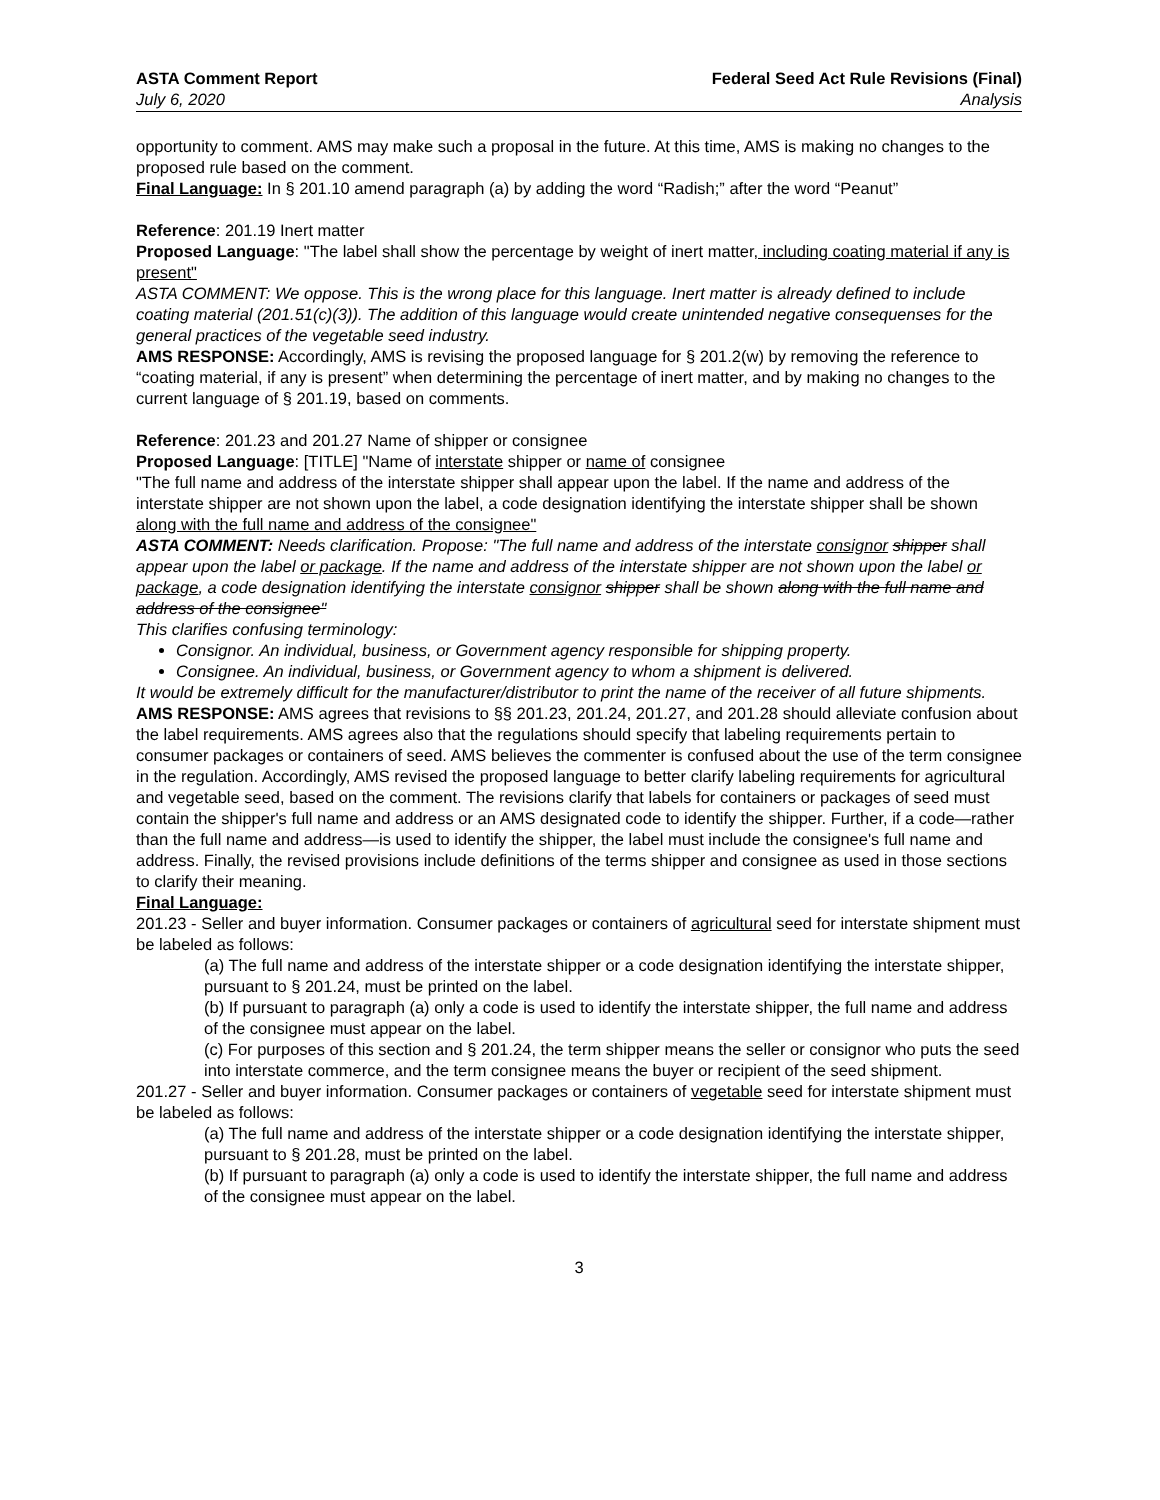ASTA Comment Report
July 6, 2020
Federal Seed Act Rule Revisions (Final)
Analysis
opportunity to comment. AMS may make such a proposal in the future. At this time, AMS is making no changes to the proposed rule based on the comment.
Final Language: In § 201.10 amend paragraph (a) by adding the word “Radish;” after the word “Peanut”
Reference: 201.19 Inert matter
Proposed Language: "The label shall show the percentage by weight of inert matter, including coating material if any is present"
ASTA COMMENT: We oppose. This is the wrong place for this language. Inert matter is already defined to include coating material (201.51(c)(3)). The addition of this language would create unintended negative consequenses for the general practices of the vegetable seed industry.
AMS RESPONSE: Accordingly, AMS is revising the proposed language for § 201.2(w) by removing the reference to “coating material, if any is present” when determining the percentage of inert matter, and by making no changes to the current language of § 201.19, based on comments.
Reference: 201.23 and 201.27 Name of shipper or consignee
Proposed Language: [TITLE] "Name of interstate shipper or name of consignee
"The full name and address of the interstate shipper shall appear upon the label. If the name and address of the interstate shipper are not shown upon the label, a code designation identifying the interstate shipper shall be shown along with the full name and address of the consignee"
ASTA COMMENT: Needs clarification. Propose: "The full name and address of the interstate consignor shipper shall appear upon the label or package. If the name and address of the interstate shipper are not shown upon the label or package, a code designation identifying the interstate consignor shipper shall be shown along with the full name and address of the consignee"
This clarifies confusing terminology:
Consignor. An individual, business, or Government agency responsible for shipping property.
Consignee. An individual, business, or Government agency to whom a shipment is delivered.
It would be extremely difficult for the manufacturer/distributor to print the name of the receiver of all future shipments.
AMS RESPONSE: AMS agrees that revisions to §§ 201.23, 201.24, 201.27, and 201.28 should alleviate confusion about the label requirements. AMS agrees also that the regulations should specify that labeling requirements pertain to consumer packages or containers of seed. AMS believes the commenter is confused about the use of the term consignee in the regulation. Accordingly, AMS revised the proposed language to better clarify labeling requirements for agricultural and vegetable seed, based on the comment. The revisions clarify that labels for containers or packages of seed must contain the shipper's full name and address or an AMS designated code to identify the shipper. Further, if a code—rather than the full name and address—is used to identify the shipper, the label must include the consignee's full name and address. Finally, the revised provisions include definitions of the terms shipper and consignee as used in those sections to clarify their meaning.
Final Language:
201.23 - Seller and buyer information. Consumer packages or containers of agricultural seed for interstate shipment must be labeled as follows:
(a) The full name and address of the interstate shipper or a code designation identifying the interstate shipper, pursuant to § 201.24, must be printed on the label.
(b) If pursuant to paragraph (a) only a code is used to identify the interstate shipper, the full name and address of the consignee must appear on the label.
(c) For purposes of this section and § 201.24, the term shipper means the seller or consignor who puts the seed into interstate commerce, and the term consignee means the buyer or recipient of the seed shipment.
201.27 - Seller and buyer information. Consumer packages or containers of vegetable seed for interstate shipment must be labeled as follows:
(a) The full name and address of the interstate shipper or a code designation identifying the interstate shipper, pursuant to § 201.28, must be printed on the label.
(b) If pursuant to paragraph (a) only a code is used to identify the interstate shipper, the full name and address of the consignee must appear on the label.
3